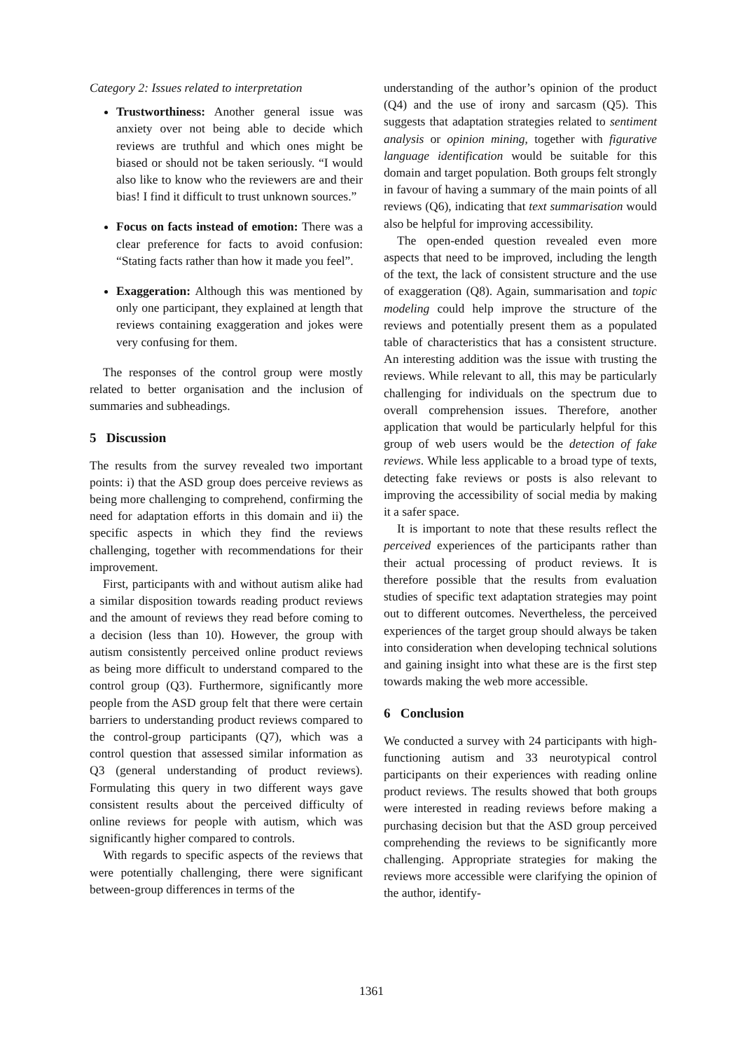Category 2: Issues related to interpretation
Trustworthiness: Another general issue was anxiety over not being able to decide which reviews are truthful and which ones might be biased or should not be taken seriously. “I would also like to know who the reviewers are and their bias! I find it difficult to trust unknown sources.”
Focus on facts instead of emotion: There was a clear preference for facts to avoid confusion: “Stating facts rather than how it made you feel”.
Exaggeration: Although this was mentioned by only one participant, they explained at length that reviews containing exaggeration and jokes were very confusing for them.
The responses of the control group were mostly related to better organisation and the inclusion of summaries and subheadings.
5 Discussion
The results from the survey revealed two important points: i) that the ASD group does perceive reviews as being more challenging to comprehend, confirming the need for adaptation efforts in this domain and ii) the specific aspects in which they find the reviews challenging, together with recommendations for their improvement.
First, participants with and without autism alike had a similar disposition towards reading product reviews and the amount of reviews they read before coming to a decision (less than 10). However, the group with autism consistently perceived online product reviews as being more difficult to understand compared to the control group (Q3). Furthermore, significantly more people from the ASD group felt that there were certain barriers to understanding product reviews compared to the control-group participants (Q7), which was a control question that assessed similar information as Q3 (general understanding of product reviews). Formulating this query in two different ways gave consistent results about the perceived difficulty of online reviews for people with autism, which was significantly higher compared to controls.
With regards to specific aspects of the reviews that were potentially challenging, there were significant between-group differences in terms of the
understanding of the author’s opinion of the product (Q4) and the use of irony and sarcasm (Q5). This suggests that adaptation strategies related to sentiment analysis or opinion mining, together with figurative language identification would be suitable for this domain and target population. Both groups felt strongly in favour of having a summary of the main points of all reviews (Q6), indicating that text summarisation would also be helpful for improving accessibility.
The open-ended question revealed even more aspects that need to be improved, including the length of the text, the lack of consistent structure and the use of exaggeration (Q8). Again, summarisation and topic modeling could help improve the structure of the reviews and potentially present them as a populated table of characteristics that has a consistent structure. An interesting addition was the issue with trusting the reviews. While relevant to all, this may be particularly challenging for individuals on the spectrum due to overall comprehension issues. Therefore, another application that would be particularly helpful for this group of web users would be the detection of fake reviews. While less applicable to a broad type of texts, detecting fake reviews or posts is also relevant to improving the accessibility of social media by making it a safer space.
It is important to note that these results reflect the perceived experiences of the participants rather than their actual processing of product reviews. It is therefore possible that the results from evaluation studies of specific text adaptation strategies may point out to different outcomes. Nevertheless, the perceived experiences of the target group should always be taken into consideration when developing technical solutions and gaining insight into what these are is the first step towards making the web more accessible.
6 Conclusion
We conducted a survey with 24 participants with high-functioning autism and 33 neurotypical control participants on their experiences with reading online product reviews. The results showed that both groups were interested in reading reviews before making a purchasing decision but that the ASD group perceived comprehending the reviews to be significantly more challenging. Appropriate strategies for making the reviews more accessible were clarifying the opinion of the author, identify-
1361